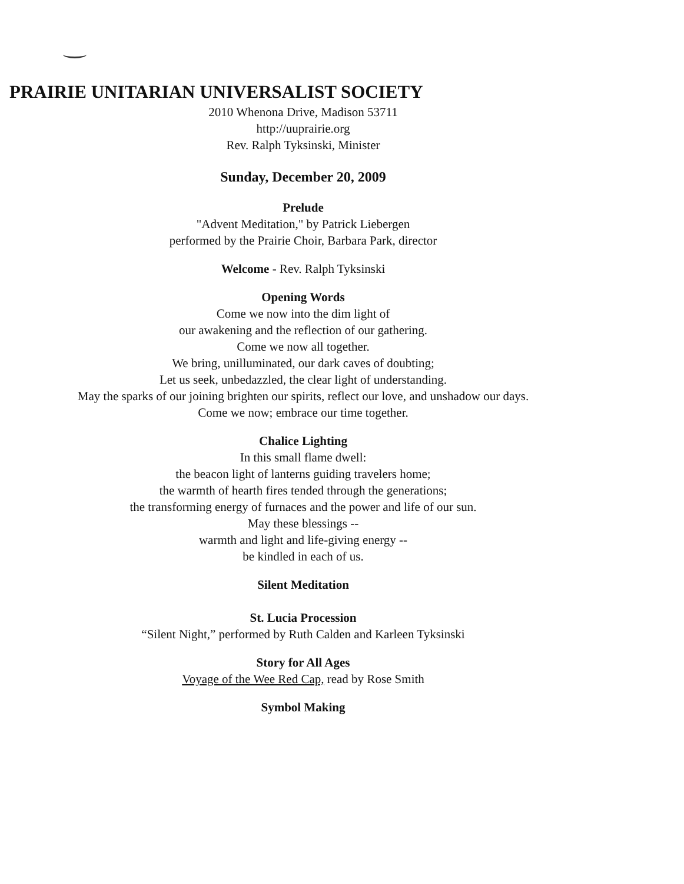PRAIRIE UNITARIAN UNIVERSALIST SOCIETY
2010 Whenona Drive, Madison 53711
http://uuprairie.org
Rev. Ralph Tyksinski, Minister
Sunday, December 20, 2009
Prelude
"Advent Meditation," by Patrick Liebergen
performed by the Prairie Choir, Barbara Park, director
Welcome - Rev. Ralph Tyksinski
Opening Words
Come we now into the dim light of
our awakening and the reflection of our gathering.
Come we now all together.
We bring, unilluminated, our dark caves of doubting;
Let us seek, unbedazzled, the clear light of understanding.
May the sparks of our joining brighten our spirits, reflect our love, and unshadow our days.
Come we now; embrace our time together.
Chalice Lighting
In this small flame dwell:
the beacon light of lanterns guiding travelers home;
the warmth of hearth fires tended through the generations;
the transforming energy of furnaces and the power and life of our sun.
May these blessings --
warmth and light and life-giving energy --
be kindled in each of us.
Silent Meditation
St. Lucia Procession
“Silent Night,” performed by Ruth Calden and Karleen Tyksinski
Story for All Ages
Voyage of the Wee Red Cap, read by Rose Smith
Symbol Making